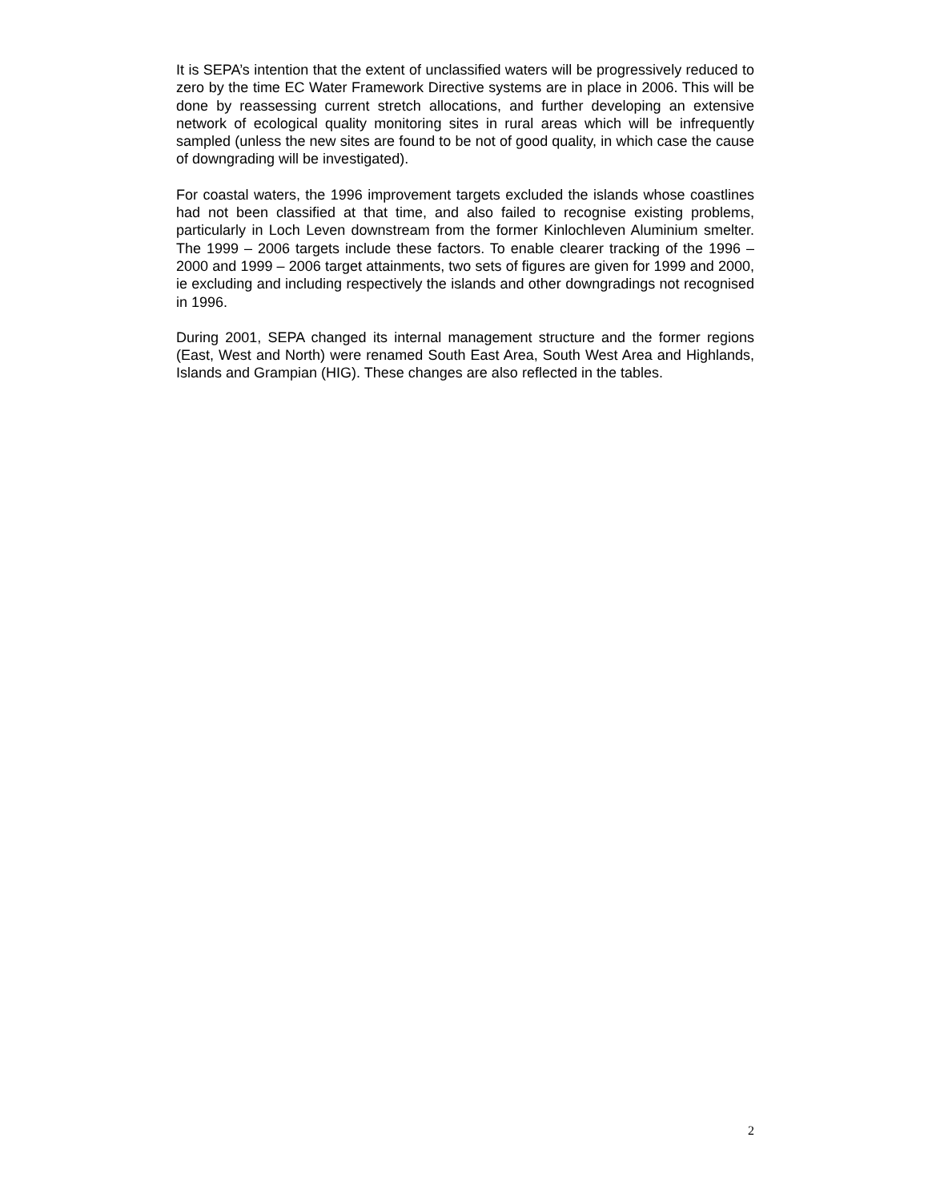It is SEPA’s intention that the extent of unclassified waters will be progressively reduced to zero by the time EC Water Framework Directive systems are in place in 2006. This will be done by reassessing current stretch allocations, and further developing an extensive network of ecological quality monitoring sites in rural areas which will be infrequently sampled (unless the new sites are found to be not of good quality, in which case the cause of downgrading will be investigated).
For coastal waters, the 1996 improvement targets excluded the islands whose coastlines had not been classified at that time, and also failed to recognise existing problems, particularly in Loch Leven downstream from the former Kinlochleven Aluminium smelter. The 1999 – 2006 targets include these factors. To enable clearer tracking of the 1996 – 2000 and 1999 – 2006 target attainments, two sets of figures are given for 1999 and 2000, ie excluding and including respectively the islands and other downgradings not recognised in 1996.
During 2001, SEPA changed its internal management structure and the former regions (East, West and North) were renamed South East Area, South West Area and Highlands, Islands and Grampian (HIG). These changes are also reflected in the tables.
2